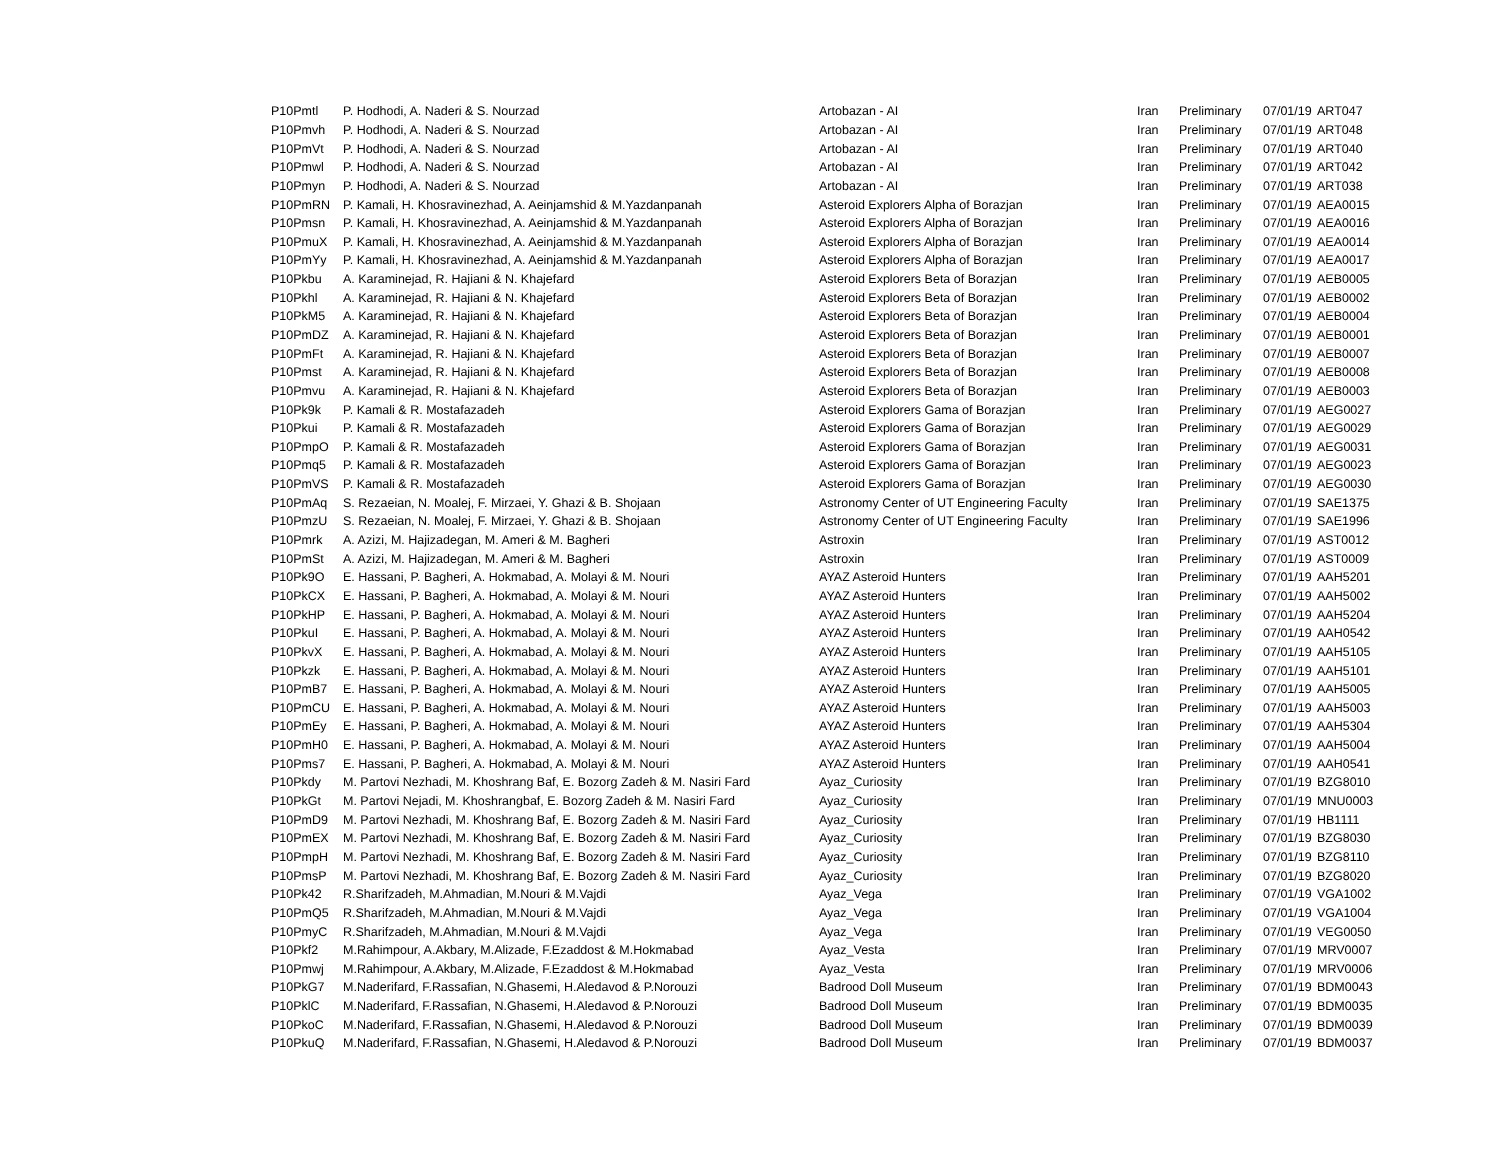| P10Pmtl | P. Hodhodi, A. Naderi & S. Nourzad | Artobazan - AI | Iran | Preliminary | 07/01/19 | ART047 |
| P10Pmvh | P. Hodhodi, A. Naderi & S. Nourzad | Artobazan - AI | Iran | Preliminary | 07/01/19 | ART048 |
| P10PmVt | P. Hodhodi, A. Naderi & S. Nourzad | Artobazan - AI | Iran | Preliminary | 07/01/19 | ART040 |
| P10Pmwl | P. Hodhodi, A. Naderi & S. Nourzad | Artobazan - AI | Iran | Preliminary | 07/01/19 | ART042 |
| P10Pmyn | P. Hodhodi, A. Naderi & S. Nourzad | Artobazan - AI | Iran | Preliminary | 07/01/19 | ART038 |
| P10PmRN | P. Kamali, H. Khosravinezhad, A. Aeinjamshid & M.Yazdanpanah | Asteroid Explorers Alpha of Borazjan | Iran | Preliminary | 07/01/19 | AEA0015 |
| P10Pmsn | P. Kamali, H. Khosravinezhad, A. Aeinjamshid & M.Yazdanpanah | Asteroid Explorers Alpha of Borazjan | Iran | Preliminary | 07/01/19 | AEA0016 |
| P10PmuX | P. Kamali, H. Khosravinezhad, A. Aeinjamshid & M.Yazdanpanah | Asteroid Explorers Alpha of Borazjan | Iran | Preliminary | 07/01/19 | AEA0014 |
| P10PmYy | P. Kamali, H. Khosravinezhad, A. Aeinjamshid & M.Yazdanpanah | Asteroid Explorers Alpha of Borazjan | Iran | Preliminary | 07/01/19 | AEA0017 |
| P10Pkbu | A. Karaminejad, R. Hajiani & N. Khajefard | Asteroid Explorers Beta of Borazjan | Iran | Preliminary | 07/01/19 | AEB0005 |
| P10Pkhl | A. Karaminejad, R. Hajiani & N. Khajefard | Asteroid Explorers Beta of Borazjan | Iran | Preliminary | 07/01/19 | AEB0002 |
| P10PkM5 | A. Karaminejad, R. Hajiani & N. Khajefard | Asteroid Explorers Beta of Borazjan | Iran | Preliminary | 07/01/19 | AEB0004 |
| P10PmDZ | A. Karaminejad, R. Hajiani & N. Khajefard | Asteroid Explorers Beta of Borazjan | Iran | Preliminary | 07/01/19 | AEB0001 |
| P10PmFt | A. Karaminejad, R. Hajiani & N. Khajefard | Asteroid Explorers Beta of Borazjan | Iran | Preliminary | 07/01/19 | AEB0007 |
| P10Pmst | A. Karaminejad, R. Hajiani & N. Khajefard | Asteroid Explorers Beta of Borazjan | Iran | Preliminary | 07/01/19 | AEB0008 |
| P10Pmvu | A. Karaminejad, R. Hajiani & N. Khajefard | Asteroid Explorers Beta of Borazjan | Iran | Preliminary | 07/01/19 | AEB0003 |
| P10Pk9k | P. Kamali & R. Mostafazadeh | Asteroid Explorers Gama of Borazjan | Iran | Preliminary | 07/01/19 | AEG0027 |
| P10Pkui | P. Kamali & R. Mostafazadeh | Asteroid Explorers Gama of Borazjan | Iran | Preliminary | 07/01/19 | AEG0029 |
| P10PmpO | P. Kamali & R. Mostafazadeh | Asteroid Explorers Gama of Borazjan | Iran | Preliminary | 07/01/19 | AEG0031 |
| P10Pmq5 | P. Kamali & R. Mostafazadeh | Asteroid Explorers Gama of Borazjan | Iran | Preliminary | 07/01/19 | AEG0023 |
| P10PmVS | P. Kamali & R. Mostafazadeh | Asteroid Explorers Gama of Borazjan | Iran | Preliminary | 07/01/19 | AEG0030 |
| P10PmAq | S. Rezaeian, N. Moalej, F. Mirzaei, Y. Ghazi & B. Shojaan | Astronomy Center of UT Engineering Faculty | Iran | Preliminary | 07/01/19 | SAE1375 |
| P10PmzU | S. Rezaeian, N. Moalej, F. Mirzaei, Y. Ghazi & B. Shojaan | Astronomy Center of UT Engineering Faculty | Iran | Preliminary | 07/01/19 | SAE1996 |
| P10Pmrk | A. Azizi, M. Hajizadegan, M. Ameri & M. Bagheri | Astroxin | Iran | Preliminary | 07/01/19 | AST0012 |
| P10PmSt | A. Azizi, M. Hajizadegan, M. Ameri & M. Bagheri | Astroxin | Iran | Preliminary | 07/01/19 | AST0009 |
| P10Pk9O | E. Hassani, P. Bagheri, A. Hokmabad, A. Molayi & M. Nouri | AYAZ Asteroid Hunters | Iran | Preliminary | 07/01/19 | AAH5201 |
| P10PkCX | E. Hassani, P. Bagheri, A. Hokmabad, A. Molayi & M. Nouri | AYAZ Asteroid Hunters | Iran | Preliminary | 07/01/19 | AAH5002 |
| P10PkHP | E. Hassani, P. Bagheri, A. Hokmabad, A. Molayi & M. Nouri | AYAZ Asteroid Hunters | Iran | Preliminary | 07/01/19 | AAH5204 |
| P10PkuI | E. Hassani, P. Bagheri, A. Hokmabad, A. Molayi & M. Nouri | AYAZ Asteroid Hunters | Iran | Preliminary | 07/01/19 | AAH0542 |
| P10PkvX | E. Hassani, P. Bagheri, A. Hokmabad, A. Molayi & M. Nouri | AYAZ Asteroid Hunters | Iran | Preliminary | 07/01/19 | AAH5105 |
| P10Pkzk | E. Hassani, P. Bagheri, A. Hokmabad, A. Molayi & M. Nouri | AYAZ Asteroid Hunters | Iran | Preliminary | 07/01/19 | AAH5101 |
| P10PmB7 | E. Hassani, P. Bagheri, A. Hokmabad, A. Molayi & M. Nouri | AYAZ Asteroid Hunters | Iran | Preliminary | 07/01/19 | AAH5005 |
| P10PmCU | E. Hassani, P. Bagheri, A. Hokmabad, A. Molayi & M. Nouri | AYAZ Asteroid Hunters | Iran | Preliminary | 07/01/19 | AAH5003 |
| P10PmEy | E. Hassani, P. Bagheri, A. Hokmabad, A. Molayi & M. Nouri | AYAZ Asteroid Hunters | Iran | Preliminary | 07/01/19 | AAH5304 |
| P10PmH0 | E. Hassani, P. Bagheri, A. Hokmabad, A. Molayi & M. Nouri | AYAZ Asteroid Hunters | Iran | Preliminary | 07/01/19 | AAH5004 |
| P10Pms7 | E. Hassani, P. Bagheri, A. Hokmabad, A. Molayi & M. Nouri | AYAZ Asteroid Hunters | Iran | Preliminary | 07/01/19 | AAH0541 |
| P10Pkdy | M. Partovi Nezhadi, M. Khoshrang Baf, E. Bozorg Zadeh & M. Nasiri Fard | Ayaz_Curiosity | Iran | Preliminary | 07/01/19 | BZG8010 |
| P10PkGt | M. Partovi Nejadi, M. Khoshrangbaf, E. Bozorg Zadeh & M. Nasiri Fard | Ayaz_Curiosity | Iran | Preliminary | 07/01/19 | MNU0003 |
| P10PmD9 | M. Partovi Nezhadi, M. Khoshrang Baf, E. Bozorg Zadeh & M. Nasiri Fard | Ayaz_Curiosity | Iran | Preliminary | 07/01/19 | HB1111 |
| P10PmEX | M. Partovi Nezhadi, M. Khoshrang Baf, E. Bozorg Zadeh & M. Nasiri Fard | Ayaz_Curiosity | Iran | Preliminary | 07/01/19 | BZG8030 |
| P10PmpH | M. Partovi Nezhadi, M. Khoshrang Baf, E. Bozorg Zadeh & M. Nasiri Fard | Ayaz_Curiosity | Iran | Preliminary | 07/01/19 | BZG8110 |
| P10PmsP | M. Partovi Nezhadi, M. Khoshrang Baf, E. Bozorg Zadeh & M. Nasiri Fard | Ayaz_Curiosity | Iran | Preliminary | 07/01/19 | BZG8020 |
| P10Pk42 | R.Sharifzadeh, M.Ahmadian, M.Nouri & M.Vajdi | Ayaz_Vega | Iran | Preliminary | 07/01/19 | VGA1002 |
| P10PmQ5 | R.Sharifzadeh, M.Ahmadian, M.Nouri & M.Vajdi | Ayaz_Vega | Iran | Preliminary | 07/01/19 | VGA1004 |
| P10PmyC | R.Sharifzadeh, M.Ahmadian, M.Nouri & M.Vajdi | Ayaz_Vega | Iran | Preliminary | 07/01/19 | VEG0050 |
| P10Pkf2 | M.Rahimpour, A.Akbary, M.Alizade, F.Ezaddost & M.Hokmabad | Ayaz_Vesta | Iran | Preliminary | 07/01/19 | MRV0007 |
| P10Pmwj | M.Rahimpour, A.Akbary, M.Alizade, F.Ezaddost & M.Hokmabad | Ayaz_Vesta | Iran | Preliminary | 07/01/19 | MRV0006 |
| P10PkG7 | M.Naderifard, F.Rassafian, N.Ghasemi, H.Aledavod & P.Norouzi | Badrood Doll Museum | Iran | Preliminary | 07/01/19 | BDM0043 |
| P10PklC | M.Naderifard, F.Rassafian, N.Ghasemi, H.Aledavod & P.Norouzi | Badrood Doll Museum | Iran | Preliminary | 07/01/19 | BDM0035 |
| P10PkoC | M.Naderifard, F.Rassafian, N.Ghasemi, H.Aledavod & P.Norouzi | Badrood Doll Museum | Iran | Preliminary | 07/01/19 | BDM0039 |
| P10PkuQ | M.Naderifard, F.Rassafian, N.Ghasemi, H.Aledavod & P.Norouzi | Badrood Doll Museum | Iran | Preliminary | 07/01/19 | BDM0037 |